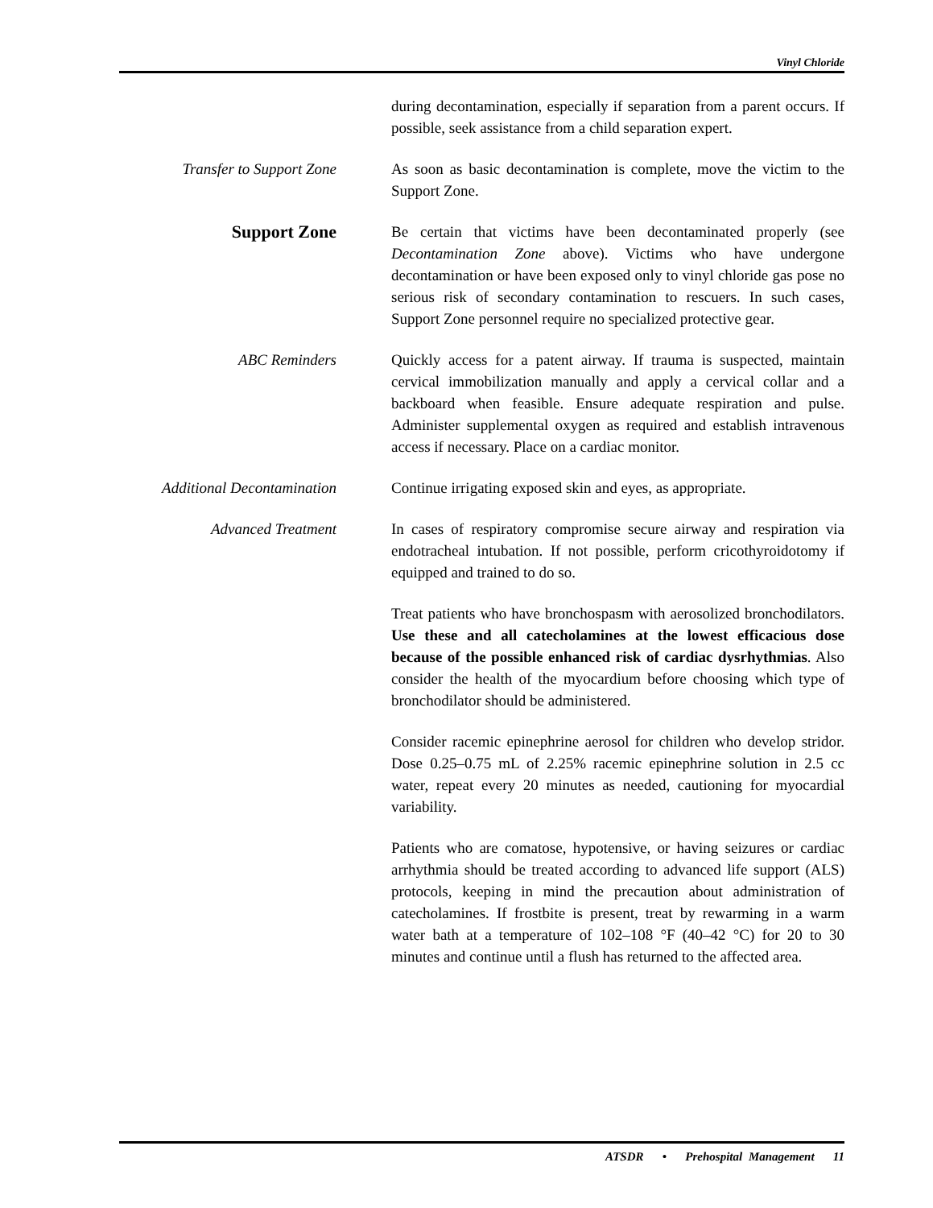Vinyl Chloride
during decontamination, especially if separation from a parent occurs. If possible, seek assistance from a child separation expert.
Transfer to Support Zone
As soon as basic decontamination is complete, move the victim to the Support Zone.
Support Zone
Be certain that victims have been decontaminated properly (see Decontamination Zone above). Victims who have undergone decontamination or have been exposed only to vinyl chloride gas pose no serious risk of secondary contamination to rescuers. In such cases, Support Zone personnel require no specialized protective gear.
ABC Reminders Quickly access for a patent airway. If trauma is suspected, maintain cervical immobilization manually and apply a cervical collar and a backboard when feasible. Ensure adequate respiration and pulse. Administer supplemental oxygen as required and establish intravenous access if necessary. Place on a cardiac monitor.
Additional Decontamination
Continue irrigating exposed skin and eyes, as appropriate.
Advanced Treatment In cases of respiratory compromise secure airway and respiration via endotracheal intubation. If not possible, perform cricothyroidotomy if equipped and trained to do so.
Treat patients who have bronchospasm with aerosolized bronchodilators. Use these and all catecholamines at the lowest efficacious dose because of the possible enhanced risk of cardiac dysrhythmias. Also consider the health of the myocardium before choosing which type of bronchodilator should be administered.
Consider racemic epinephrine aerosol for children who develop stridor. Dose 0.25–0.75 mL of 2.25% racemic epinephrine solution in 2.5 cc water, repeat every 20 minutes as needed, cautioning for myocardial variability.
Patients who are comatose, hypotensive, or having seizures or cardiac arrhythmia should be treated according to advanced life support (ALS) protocols, keeping in mind the precaution about administration of catecholamines. If frostbite is present, treat by rewarming in a warm water bath at a temperature of 102–108 °F (40–42 °C) for 20 to 30 minutes and continue until a flush has returned to the affected area.
ATSDR • Prehospital Management 11